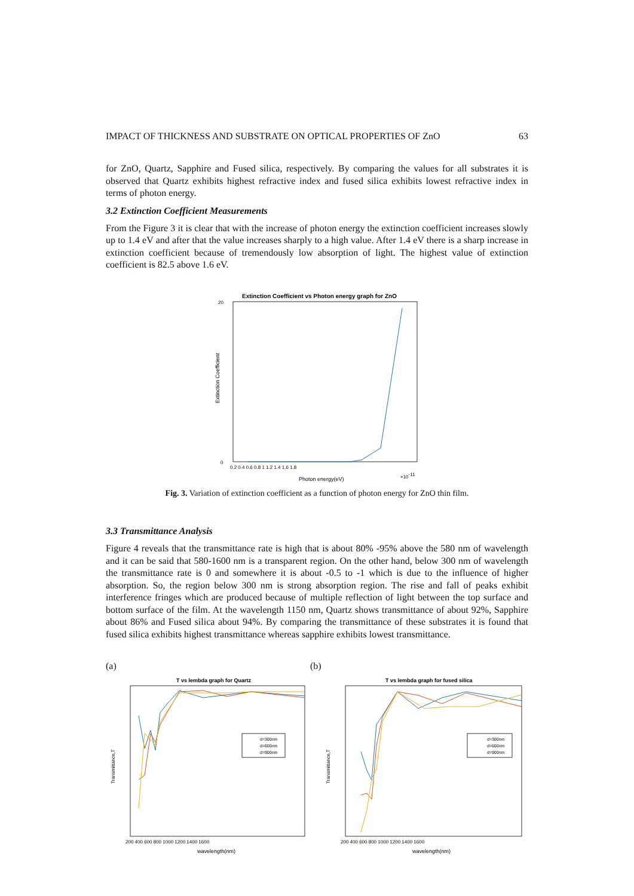IMPACT OF THICKNESS AND SUBSTRATE ON OPTICAL PROPERTIES OF ZnO 63
for ZnO, Quartz, Sapphire and Fused silica, respectively. By comparing the values for all substrates it is observed that Quartz exhibits highest refractive index and fused silica exhibits lowest refractive index in terms of photon energy.
3.2 Extinction Coefficient Measurements
From the Figure 3 it is clear that with the increase of photon energy the extinction coefficient increases slowly up to 1.4 eV and after that the value increases sharply to a high value. After 1.4 eV there is a sharp increase in extinction coefficient because of tremendously low absorption of light. The highest value of extinction coefficient is 82.5 above 1.6 eV.
Extinction Coefficient vs Photon energy graph for ZnO
20
0
Extinction Coefficient
0.2 0.4 0.6 0.8 1 1.2 1.4 1.6 1.8
Photon energy(eV)
×10-11
Fig. 3. Variation of extinction coefficient as a function of photon energy for ZnO thin film.
3.3 Transmittance Analysis
Figure 4 reveals that the transmittance rate is high that is about 80% -95% above the 580 nm of wavelength and it can be said that 580-1600 nm is a transparent region. On the other hand, below 300 nm of wavelength the transmittance rate is 0 and somewhere it is about -0.5 to -1 which is due to the influence of higher absorption. So, the region below 300 nm is strong absorption region. The rise and fall of peaks exhibit interference fringes which are produced because of multiple reflection of light between the top surface and bottom surface of the film. At the wavelength 1150 nm, Quartz shows transmittance of about 92%, Sapphire about 86% and Fused silica about 94%. By comparing the transmittance of these substrates it is found that fused silica exhibits highest transmittance whereas sapphire exhibits lowest transmittance.
(a) (b)
T vs lembda graph for Quartz
Transmittance,T
d=300nm
d=600nm
d=900nm
200 400 600 800 1000 1200 1400 1600
wavelength(nm)
T vs lembda graph for fused silica
Transmittance,T
d=300nm
d=600nm
d=900nm
200 400 600 800 1000 1200 1400 1600
wavelength(nm)